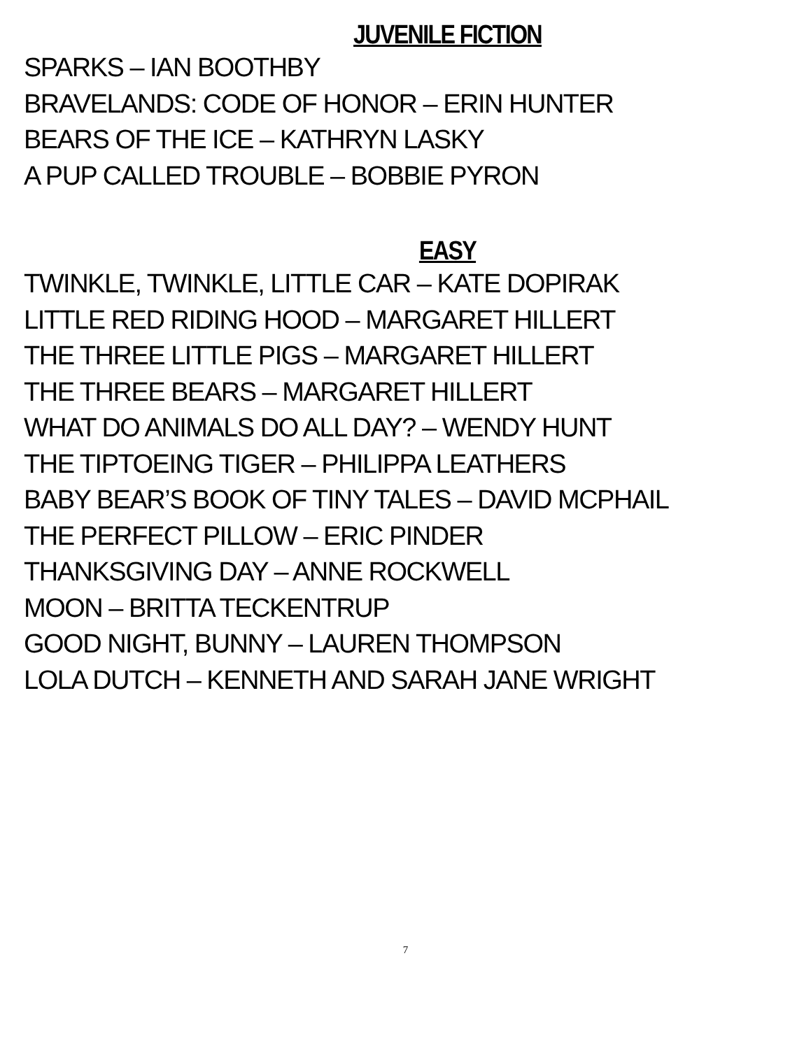JUVENILE FICTION
SPARKS – IAN BOOTHBY
BRAVELANDS: CODE OF HONOR – ERIN HUNTER
BEARS OF THE ICE – KATHRYN LASKY
A PUP CALLED TROUBLE – BOBBIE PYRON
EASY
TWINKLE, TWINKLE, LITTLE CAR – KATE DOPIRAK
LITTLE RED RIDING HOOD – MARGARET HILLERT
THE THREE LITTLE PIGS – MARGARET HILLERT
THE THREE BEARS – MARGARET HILLERT
WHAT DO ANIMALS DO ALL DAY? – WENDY HUNT
THE TIPTOEING TIGER – PHILIPPA LEATHERS
BABY BEAR’S BOOK OF TINY TALES – DAVID MCPHAIL
THE PERFECT PILLOW – ERIC PINDER
THANKSGIVING DAY – ANNE ROCKWELL
MOON – BRITTA TECKENTRUP
GOOD NIGHT, BUNNY – LAUREN THOMPSON
LOLA DUTCH – KENNETH AND SARAH JANE WRIGHT
7